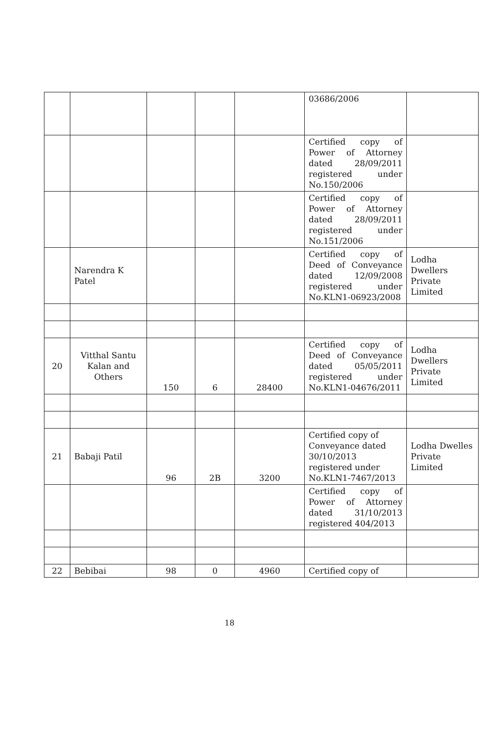| | | | | | 03686/2006 | |
| | | | | | Certified copy of Power of Attorney dated 28/09/2011 registered under No.150/2006 | |
| | | | | | Certified copy of Power of Attorney dated 28/09/2011 registered under No.151/2006 | |
| | Narendra K Patel | | | | Certified copy of Deed of Conveyance dated 12/09/2008 registered under No.KLN1-06923/2008 | Lodha Dwellers Private Limited |
| 20 | Vitthal Santu Kalan and Others | 150 | 6 | 28400 | Certified copy of Deed of Conveyance dated 05/05/2011 registered under No.KLN1-04676/2011 | Lodha Dwellers Private Limited |
| 21 | Babaji Patil | 96 | 2B | 3200 | Certified copy of Conveyance dated 30/10/2013 registered under No.KLN1-7467/2013 | Lodha Dwelles Private Limited |
| | | | | | Certified copy of Power of Attorney dated 31/10/2013 registered 404/2013 | |
| 22 | Bebibai | 98 | 0 | 4960 | Certified copy of | |
18